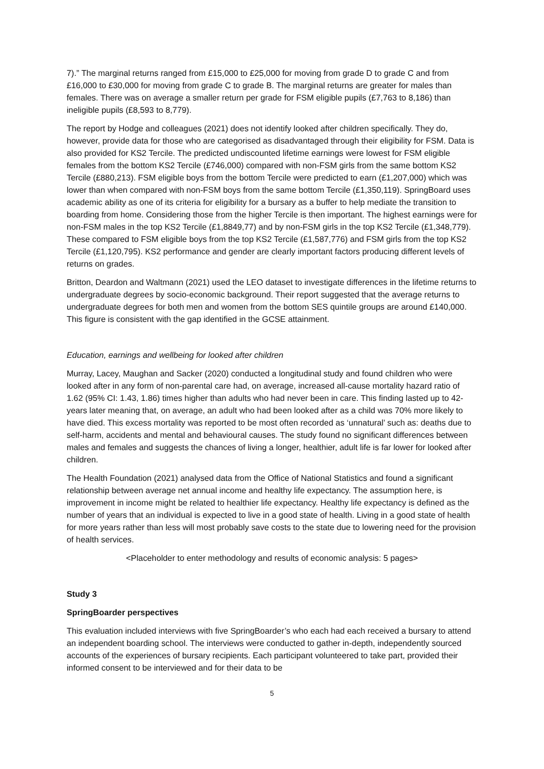7).” The marginal returns ranged from £15,000 to £25,000 for moving from grade D to grade C and from £16,000 to £30,000 for moving from grade C to grade B. The marginal returns are greater for males than females. There was on average a smaller return per grade for FSM eligible pupils (£7,763 to 8,186) than ineligible pupils (£8,593 to 8,779).
The report by Hodge and colleagues (2021) does not identify looked after children specifically. They do, however, provide data for those who are categorised as disadvantaged through their eligibility for FSM. Data is also provided for KS2 Tercile. The predicted undiscounted lifetime earnings were lowest for FSM eligible females from the bottom KS2 Tercile (£746,000) compared with non-FSM girls from the same bottom KS2 Tercile (£880,213). FSM eligible boys from the bottom Tercile were predicted to earn (£1,207,000) which was lower than when compared with non-FSM boys from the same bottom Tercile (£1,350,119). SpringBoard uses academic ability as one of its criteria for eligibility for a bursary as a buffer to help mediate the transition to boarding from home. Considering those from the higher Tercile is then important. The highest earnings were for non-FSM males in the top KS2 Tercile (£1,8849,77) and by non-FSM girls in the top KS2 Tercile (£1,348,779). These compared to FSM eligible boys from the top KS2 Tercile (£1,587,776) and FSM girls from the top KS2 Tercile (£1,120,795). KS2 performance and gender are clearly important factors producing different levels of returns on grades.
Britton, Deardon and Waltmann (2021) used the LEO dataset to investigate differences in the lifetime returns to undergraduate degrees by socio-economic background. Their report suggested that the average returns to undergraduate degrees for both men and women from the bottom SES quintile groups are around £140,000. This figure is consistent with the gap identified in the GCSE attainment.
Education, earnings and wellbeing for looked after children
Murray, Lacey, Maughan and Sacker (2020) conducted a longitudinal study and found children who were looked after in any form of non-parental care had, on average, increased all-cause mortality hazard ratio of 1.62 (95% CI: 1.43, 1.86) times higher than adults who had never been in care. This finding lasted up to 42-years later meaning that, on average, an adult who had been looked after as a child was 70% more likely to have died. This excess mortality was reported to be most often recorded as ‘unnatural’ such as: deaths due to self-harm, accidents and mental and behavioural causes. The study found no significant differences between males and females and suggests the chances of living a longer, healthier, adult life is far lower for looked after children.
The Health Foundation (2021) analysed data from the Office of National Statistics and found a significant relationship between average net annual income and healthy life expectancy. The assumption here, is improvement in income might be related to healthier life expectancy. Healthy life expectancy is defined as the number of years that an individual is expected to live in a good state of health. Living in a good state of health for more years rather than less will most probably save costs to the state due to lowering need for the provision of health services.
<Placeholder to enter methodology and results of economic analysis: 5 pages>
Study 3
SpringBoarder perspectives
This evaluation included interviews with five SpringBoarder’s who each had each received a bursary to attend an independent boarding school. The interviews were conducted to gather in-depth, independently sourced accounts of the experiences of bursary recipients. Each participant volunteered to take part, provided their informed consent to be interviewed and for their data to be
5